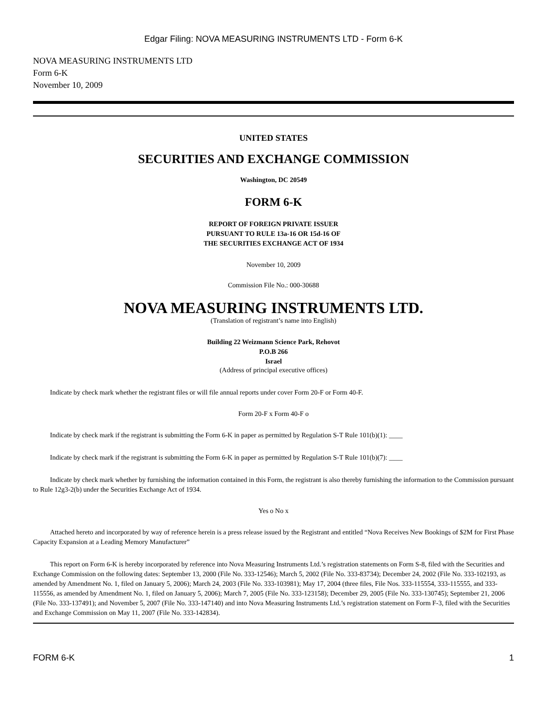Edgar Filing: NOVA MEASURING INSTRUMENTS LTD - Form 6-K
NOVA MEASURING INSTRUMENTS LTD
Form 6-K
November 10, 2009
UNITED STATES
SECURITIES AND EXCHANGE COMMISSION
Washington, DC 20549
FORM 6-K
REPORT OF FOREIGN PRIVATE ISSUER
PURSUANT TO RULE 13a-16 OR 15d-16 OF
THE SECURITIES EXCHANGE ACT OF 1934
November 10, 2009
Commission File No.: 000-30688
NOVA MEASURING INSTRUMENTS LTD.
(Translation of registrant’s name into English)
Building 22 Weizmann Science Park, Rehovot
P.O.B 266
Israel
(Address of principal executive offices)
Indicate by check mark whether the registrant files or will file annual reports under cover Form 20-F or Form 40-F.
Form 20-F x Form 40-F o
Indicate by check mark if the registrant is submitting the Form 6-K in paper as permitted by Regulation S-T Rule 101(b)(1): ____
Indicate by check mark if the registrant is submitting the Form 6-K in paper as permitted by Regulation S-T Rule 101(b)(7): ____
Indicate by check mark whether by furnishing the information contained in this Form, the registrant is also thereby furnishing the information to the Commission pursuant to Rule 12g3-2(b) under the Securities Exchange Act of 1934.
Yes o No x
Attached hereto and incorporated by way of reference herein is a press release issued by the Registrant and entitled “Nova Receives New Bookings of $2M for First Phase Capacity Expansion at a Leading Memory Manufacturer”
This report on Form 6-K is hereby incorporated by reference into Nova Measuring Instruments Ltd.’s registration statements on Form S-8, filed with the Securities and Exchange Commission on the following dates: September 13, 2000 (File No. 333-12546); March 5, 2002 (File No. 333-83734); December 24, 2002 (File No. 333-102193, as amended by Amendment No. 1, filed on January 5, 2006); March 24, 2003 (File No. 333-103981); May 17, 2004 (three files, File Nos. 333-115554, 333-115555, and 333-115556, as amended by Amendment No. 1, filed on January 5, 2006); March 7, 2005 (File No. 333-123158); December 29, 2005 (File No. 333-130745); September 21, 2006 (File No. 333-137491); and November 5, 2007 (File No. 333-147140) and into Nova Measuring Instruments Ltd.’s registration statement on Form F-3, filed with the Securities and Exchange Commission on May 11, 2007 (File No. 333-142834).
FORM 6-K 1